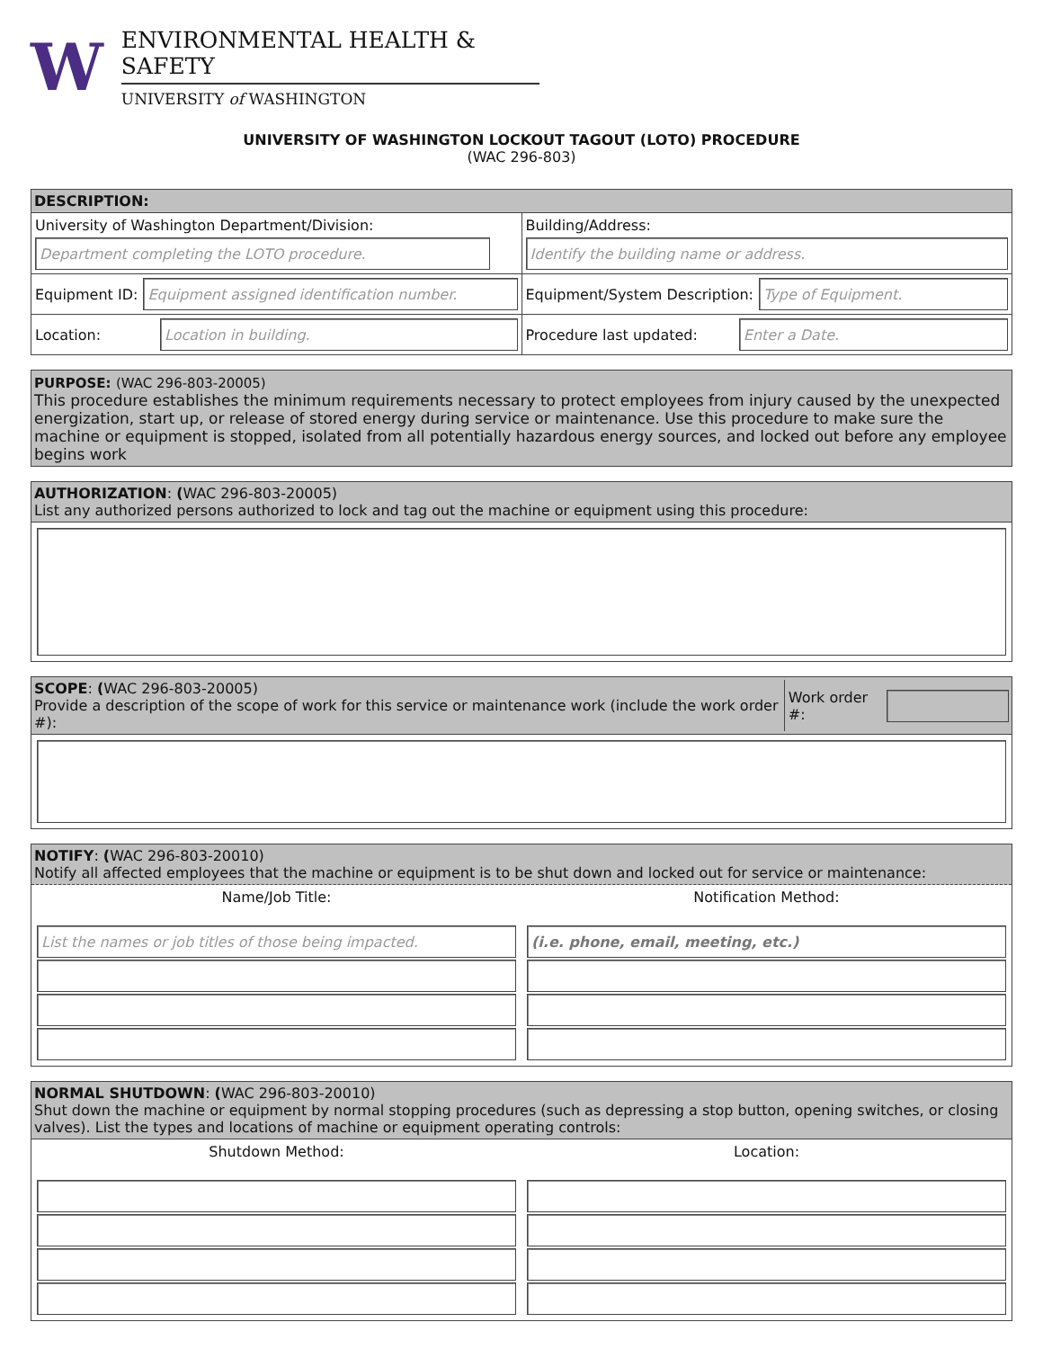W
ENVIRONMENTAL HEALTH & SAFETY
UNIVERSITY of WASHINGTON
UNIVERSITY OF WASHINGTON LOCKOUT TAGOUT (LOTO) PROCEDURE
(WAC 296-803)
DESCRIPTION:
University of Washington Department/Division:
Department completing the LOTO procedure.
Building/Address:
Identify the building name or address.
Equipment ID:
Equipment assigned identification number.
Equipment/System Description:
Type of Equipment.
Location:
Location in building.
Procedure last updated:
Enter a Date.
PURPOSE: (WAC 296-803-20005)
This procedure establishes the minimum requirements necessary to protect employees from injury caused by the unexpected energization, start up, or release of stored energy during service or maintenance. Use this procedure to make sure the machine or equipment is stopped, isolated from all potentially hazardous energy sources, and locked out before any employee begins work
AUTHORIZATION: (WAC 296-803-20005)
List any authorized persons authorized to lock and tag out the machine or equipment using this procedure:
SCOPE: (WAC 296-803-20005)
Provide a description of the scope of work for this service or maintenance work (include the work order #):
Work order #:
NOTIFY: (WAC 296-803-20010)
Notify all affected employees that the machine or equipment is to be shut down and locked out for service or maintenance:
Name/Job Title: Notification Method:
List the names or job titles of those being impacted.
(i.e. phone, email, meeting, etc.)
NORMAL SHUTDOWN: (WAC 296-803-20010)
Shut down the machine or equipment by normal stopping procedures (such as depressing a stop button, opening switches, or closing valves). List the types and locations of machine or equipment operating controls:
Shutdown Method: Location: